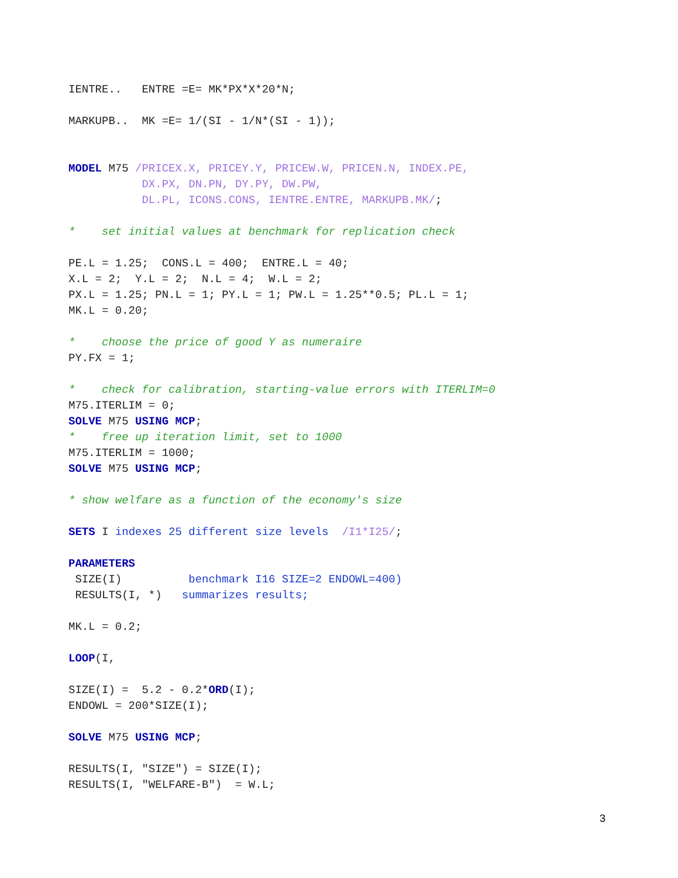IENTRE..   ENTRE =E= MK*PX*X*20*N;

MARKUPB..  MK =E= 1/(SI - 1/N*(SI - 1));


MODEL M75 /PRICEX.X, PRICEY.Y, PRICEW.W, PRICEN.N, INDEX.PE,
           DX.PX, DN.PN, DY.PY, DW.PW,
           DL.PL, ICONS.CONS, IENTRE.ENTRE, MARKUPB.MK/;

*    set initial values at benchmark for replication check

PE.L = 1.25;  CONS.L = 400;  ENTRE.L = 40;
X.L = 2;  Y.L = 2;  N.L = 4;  W.L = 2;
PX.L = 1.25; PN.L = 1; PY.L = 1; PW.L = 1.25**0.5; PL.L = 1;
MK.L = 0.20;

*    choose the price of good Y as numeraire
PY.FX = 1;

*    check for calibration, starting-value errors with ITERLIM=0
M75.ITERLIM = 0;
SOLVE M75 USING MCP;
*    free up iteration limit, set to 1000
M75.ITERLIM = 1000;
SOLVE M75 USING MCP;

* show welfare as a function of the economy's size

SETS I indexes 25 different size levels  /I1*I25/;

PARAMETERS
 SIZE(I)          benchmark I16 SIZE=2 ENDOWL=400)
 RESULTS(I, *)   summarizes results;

MK.L = 0.2;

LOOP(I,

SIZE(I) =  5.2 - 0.2*ORD(I);
ENDOWL = 200*SIZE(I);

SOLVE M75 USING MCP;

RESULTS(I, "SIZE") = SIZE(I);
RESULTS(I, "WELFARE-B")  = W.L;
3